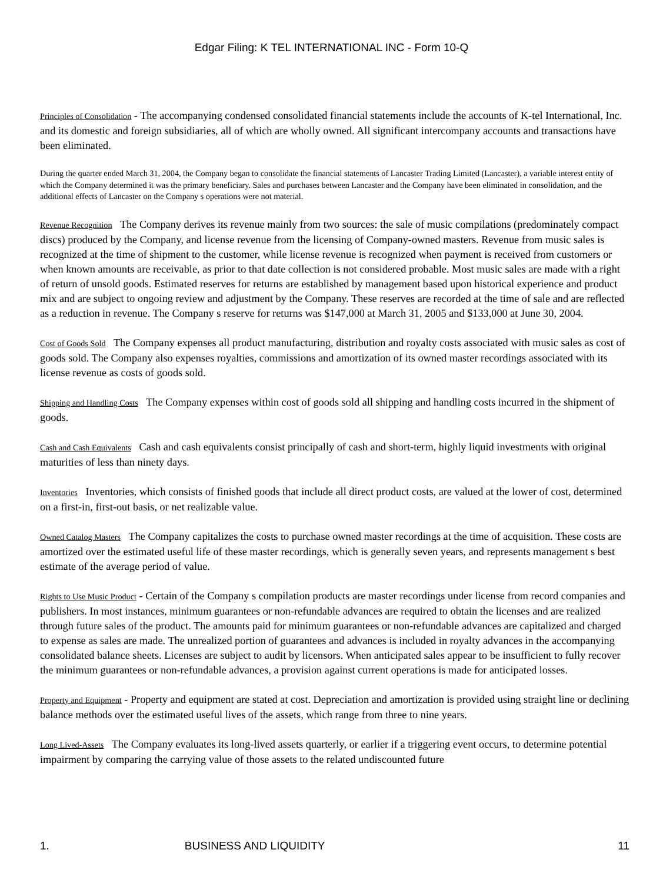Edgar Filing: K TEL INTERNATIONAL INC - Form 10-Q
Principles of Consolidation - The accompanying condensed consolidated financial statements include the accounts of K-tel International, Inc. and its domestic and foreign subsidiaries, all of which are wholly owned. All significant intercompany accounts and transactions have been eliminated.
During the quarter ended March 31, 2004, the Company began to consolidate the financial statements of Lancaster Trading Limited (Lancaster), a variable interest entity of which the Company determined it was the primary beneficiary. Sales and purchases between Lancaster and the Company have been eliminated in consolidation, and the additional effects of Lancaster on the Company s operations were not material.
Revenue Recognition The Company derives its revenue mainly from two sources: the sale of music compilations (predominately compact discs) produced by the Company, and license revenue from the licensing of Company-owned masters. Revenue from music sales is recognized at the time of shipment to the customer, while license revenue is recognized when payment is received from customers or when known amounts are receivable, as prior to that date collection is not considered probable. Most music sales are made with a right of return of unsold goods. Estimated reserves for returns are established by management based upon historical experience and product mix and are subject to ongoing review and adjustment by the Company. These reserves are recorded at the time of sale and are reflected as a reduction in revenue. The Company s reserve for returns was $147,000 at March 31, 2005 and $133,000 at June 30, 2004.
Cost of Goods Sold The Company expenses all product manufacturing, distribution and royalty costs associated with music sales as cost of goods sold. The Company also expenses royalties, commissions and amortization of its owned master recordings associated with its license revenue as costs of goods sold.
Shipping and Handling Costs The Company expenses within cost of goods sold all shipping and handling costs incurred in the shipment of goods.
Cash and Cash Equivalents Cash and cash equivalents consist principally of cash and short-term, highly liquid investments with original maturities of less than ninety days.
Inventories Inventories, which consists of finished goods that include all direct product costs, are valued at the lower of cost, determined on a first-in, first-out basis, or net realizable value.
Owned Catalog Masters The Company capitalizes the costs to purchase owned master recordings at the time of acquisition. These costs are amortized over the estimated useful life of these master recordings, which is generally seven years, and represents management s best estimate of the average period of value.
Rights to Use Music Product - Certain of the Company s compilation products are master recordings under license from record companies and publishers. In most instances, minimum guarantees or non-refundable advances are required to obtain the licenses and are realized through future sales of the product. The amounts paid for minimum guarantees or non-refundable advances are capitalized and charged to expense as sales are made. The unrealized portion of guarantees and advances is included in royalty advances in the accompanying consolidated balance sheets. Licenses are subject to audit by licensors. When anticipated sales appear to be insufficient to fully recover the minimum guarantees or non-refundable advances, a provision against current operations is made for anticipated losses.
Property and Equipment - Property and equipment are stated at cost. Depreciation and amortization is provided using straight line or declining balance methods over the estimated useful lives of the assets, which range from three to nine years.
Long Lived-Assets The Company evaluates its long-lived assets quarterly, or earlier if a triggering event occurs, to determine potential impairment by comparing the carrying value of those assets to the related undiscounted future
1. BUSINESS AND LIQUIDITY 11